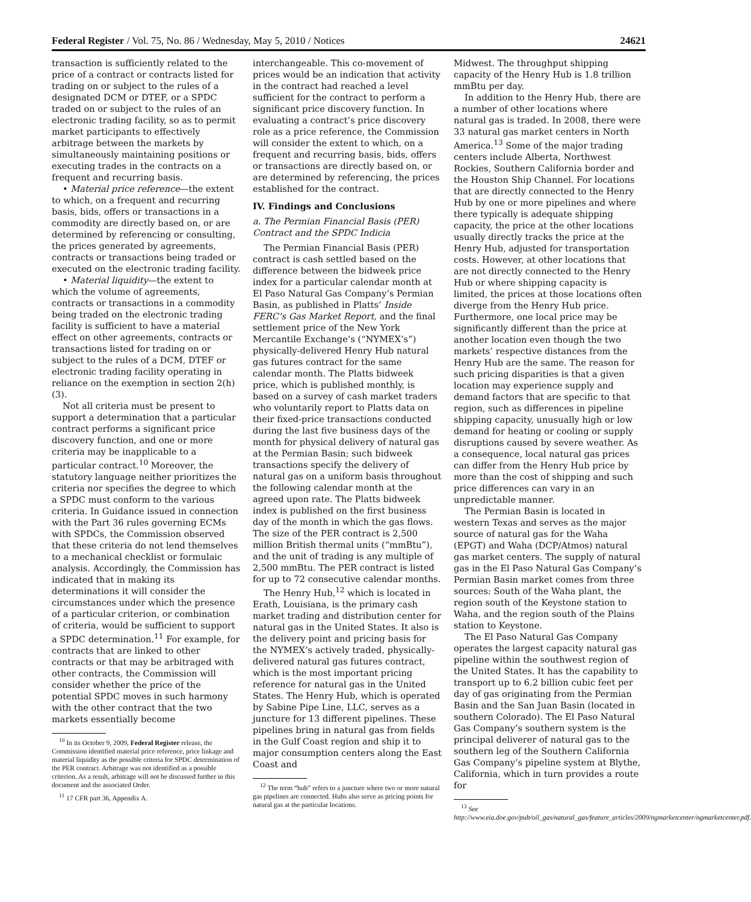Federal Register / Vol. 75, No. 86 / Wednesday, May 5, 2010 / Notices 24621
transaction is sufficiently related to the price of a contract or contracts listed for trading on or subject to the rules of a designated DCM or DTEF, or a SPDC traded on or subject to the rules of an electronic trading facility, so as to permit market participants to effectively arbitrage between the markets by simultaneously maintaining positions or executing trades in the contracts on a frequent and recurring basis.
• Material price reference—the extent to which, on a frequent and recurring basis, bids, offers or transactions in a commodity are directly based on, or are determined by referencing or consulting, the prices generated by agreements, contracts or transactions being traded or executed on the electronic trading facility.
• Material liquidity—the extent to which the volume of agreements, contracts or transactions in a commodity being traded on the electronic trading facility is sufficient to have a material effect on other agreements, contracts or transactions listed for trading on or subject to the rules of a DCM, DTEF or electronic trading facility operating in reliance on the exemption in section 2(h)(3).
Not all criteria must be present to support a determination that a particular contract performs a significant price discovery function, and one or more criteria may be inapplicable to a particular contract.<sup>10</sup> Moreover, the statutory language neither prioritizes the criteria nor specifies the degree to which a SPDC must conform to the various criteria. In Guidance issued in connection with the Part 36 rules governing ECMs with SPDCs, the Commission observed that these criteria do not lend themselves to a mechanical checklist or formulaic analysis. Accordingly, the Commission has indicated that in making its determinations it will consider the circumstances under which the presence of a particular criterion, or combination of criteria, would be sufficient to support a SPDC determination.<sup>11</sup> For example, for contracts that are linked to other contracts or that may be arbitraged with other contracts, the Commission will consider whether the price of the potential SPDC moves in such harmony with the other contract that the two markets essentially become
<sup>10</sup> In its October 9, 2009, Federal Register release, the Commission identified material price reference, price linkage and material liquidity as the possible criteria for SPDC determination of the PER contract. Arbitrage was not identified as a possible criterion. As a result, arbitrage will not be discussed further in this document and the associated Order.
<sup>11</sup> 17 CFR part 36, Appendix A.
interchangeable. This co-movement of prices would be an indication that activity in the contract had reached a level sufficient for the contract to perform a significant price discovery function. In evaluating a contract’s price discovery role as a price reference, the Commission will consider the extent to which, on a frequent and recurring basis, bids, offers or transactions are directly based on, or are determined by referencing, the prices established for the contract.
IV. Findings and Conclusions
a. The Permian Financial Basis (PER) Contract and the SPDC Indicia
The Permian Financial Basis (PER) contract is cash settled based on the difference between the bidweek price index for a particular calendar month at El Paso Natural Gas Company’s Permian Basin, as published in Platts’ Inside FERC’s Gas Market Report, and the final settlement price of the New York Mercantile Exchange’s (“NYMEX’s”) physically-delivered Henry Hub natural gas futures contract for the same calendar month. The Platts bidweek price, which is published monthly, is based on a survey of cash market traders who voluntarily report to Platts data on their fixed-price transactions conducted during the last five business days of the month for physical delivery of natural gas at the Permian Basin; such bidweek transactions specify the delivery of natural gas on a uniform basis throughout the following calendar month at the agreed upon rate. The Platts bidweek index is published on the first business day of the month in which the gas flows. The size of the PER contract is 2,500 million British thermal units (“mmBtu”), and the unit of trading is any multiple of 2,500 mmBtu. The PER contract is listed for up to 72 consecutive calendar months.
The Henry Hub,<sup>12</sup> which is located in Erath, Louisiana, is the primary cash market trading and distribution center for natural gas in the United States. It also is the delivery point and pricing basis for the NYMEX’s actively traded, physically-delivered natural gas futures contract, which is the most important pricing reference for natural gas in the United States. The Henry Hub, which is operated by Sabine Pipe Line, LLC, serves as a juncture for 13 different pipelines. These pipelines bring in natural gas from fields in the Gulf Coast region and ship it to major consumption centers along the East Coast and
<sup>12</sup> The term “hub” refers to a juncture where two or more natural gas pipelines are connected. Hubs also serve as pricing points for natural gas at the particular locations.
Midwest. The throughput shipping capacity of the Henry Hub is 1.8 trillion mmBtu per day.
In addition to the Henry Hub, there are a number of other locations where natural gas is traded. In 2008, there were 33 natural gas market centers in North America.<sup>13</sup> Some of the major trading centers include Alberta, Northwest Rockies, Southern California border and the Houston Ship Channel. For locations that are directly connected to the Henry Hub by one or more pipelines and where there typically is adequate shipping capacity, the price at the other locations usually directly tracks the price at the Henry Hub, adjusted for transportation costs. However, at other locations that are not directly connected to the Henry Hub or where shipping capacity is limited, the prices at those locations often diverge from the Henry Hub price. Furthermore, one local price may be significantly different than the price at another location even though the two markets’ respective distances from the Henry Hub are the same. The reason for such pricing disparities is that a given location may experience supply and demand factors that are specific to that region, such as differences in pipeline shipping capacity, unusually high or low demand for heating or cooling or supply disruptions caused by severe weather. As a consequence, local natural gas prices can differ from the Henry Hub price by more than the cost of shipping and such price differences can vary in an unpredictable manner.
The Permian Basin is located in western Texas and serves as the major source of natural gas for the Waha (EPGT) and Waha (DCP/Atmos) natural gas market centers. The supply of natural gas in the El Paso Natural Gas Company’s Permian Basin market comes from three sources: South of the Waha plant, the region south of the Keystone station to Waha, and the region south of the Plains station to Keystone.
The El Paso Natural Gas Company operates the largest capacity natural gas pipeline within the southwest region of the United States. It has the capability to transport up to 6.2 billion cubic feet per day of gas originating from the Permian Basin and the San Juan Basin (located in southern Colorado). The El Paso Natural Gas Company’s southern system is the principal deliverer of natural gas to the southern leg of the Southern California Gas Company’s pipeline system at Blythe, California, which in turn provides a route for
<sup>13</sup> See http://www.eia.doe.gov/pub/oil_gas/natural_gas/feature_articles/2009/ngmarketcenter/ngmarketcenter.pdf.